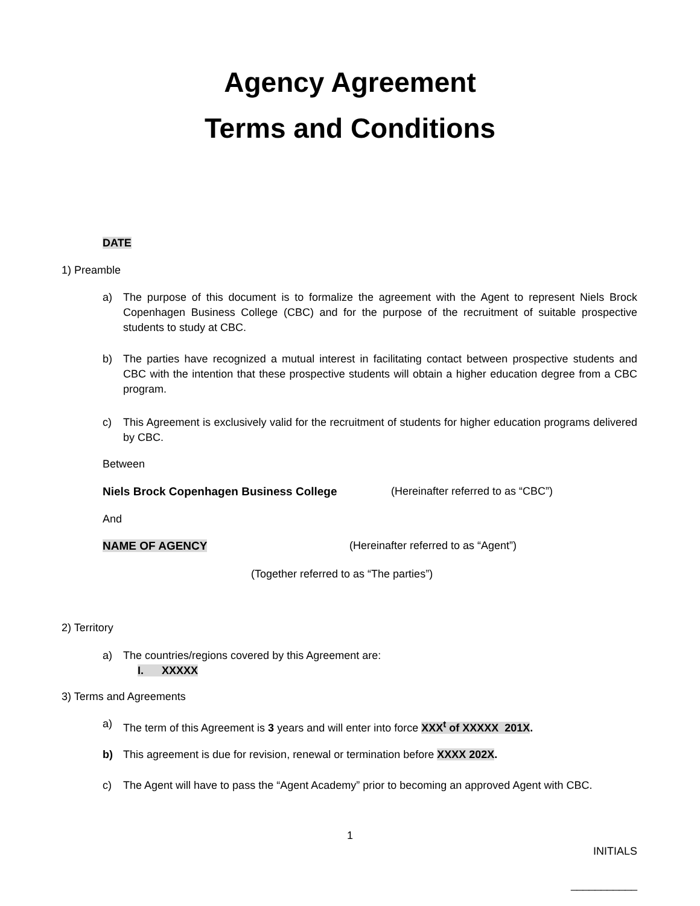Agency Agreement
Terms and Conditions
DATE
1) Preamble
a) The purpose of this document is to formalize the agreement with the Agent to represent Niels Brock Copenhagen Business College (CBC) and for the purpose of the recruitment of suitable prospective students to study at CBC.
b) The parties have recognized a mutual interest in facilitating contact between prospective students and CBC with the intention that these prospective students will obtain a higher education degree from a CBC program.
c) This Agreement is exclusively valid for the recruitment of students for higher education programs delivered by CBC.
Between
Niels Brock Copenhagen Business College (Hereinafter referred to as “CBC”)
And
NAME OF AGENCY (Hereinafter referred to as “Agent”)
(Together referred to as “The parties”)
2) Territory
a) The countries/regions covered by this Agreement are:
I. XXXXX
3) Terms and Agreements
a) The term of this Agreement is 3 years and will enter into force XXX<sup>t</sup> of XXXXX 201X.
b) This agreement is due for revision, renewal or termination before XXXX 202X.
c) The Agent will have to pass the “Agent Academy” prior to becoming an approved Agent with CBC.
1
INITIALS
___________